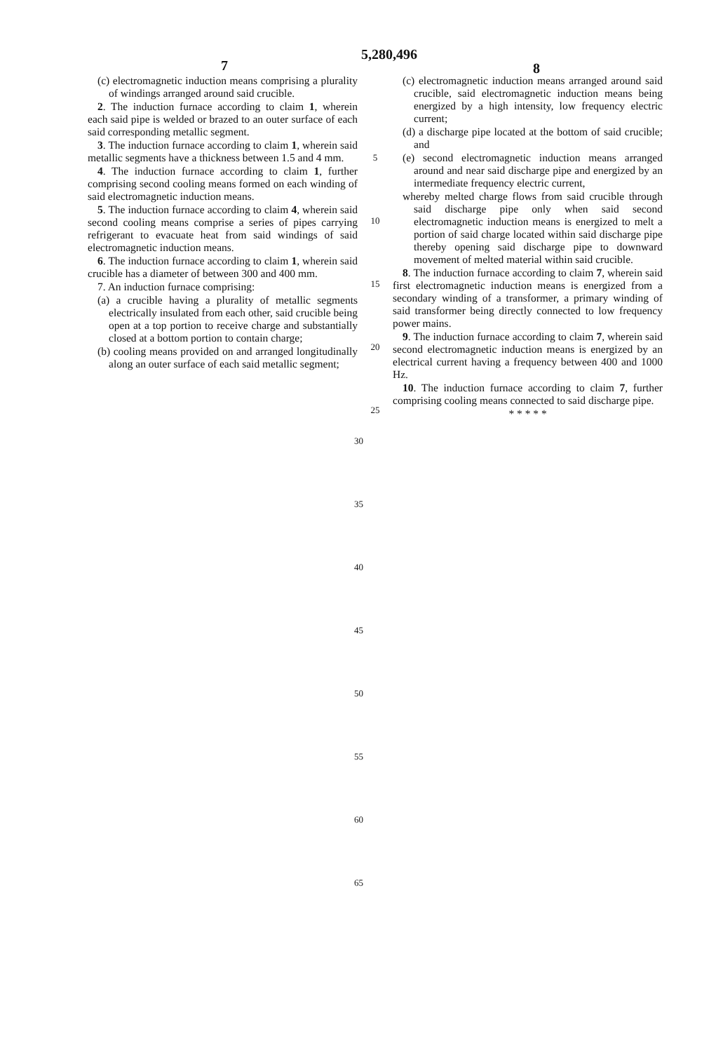7
5,280,496
8
(c) electromagnetic induction means comprising a plurality of windings arranged around said crucible.
2. The induction furnace according to claim 1, wherein each said pipe is welded or brazed to an outer surface of each said corresponding metallic segment.
3. The induction furnace according to claim 1, wherein said metallic segments have a thickness between 1.5 and 4 mm.
4. The induction furnace according to claim 1, further comprising second cooling means formed on each winding of said electromagnetic induction means.
5. The induction furnace according to claim 4, wherein said second cooling means comprise a series of pipes carrying refrigerant to evacuate heat from said windings of said electromagnetic induction means.
6. The induction furnace according to claim 1, wherein said crucible has a diameter of between 300 and 400 mm.
7. An induction furnace comprising:
(a) a crucible having a plurality of metallic segments electrically insulated from each other, said crucible being open at a top portion to receive charge and substantially closed at a bottom portion to contain charge;
(b) cooling means provided on and arranged longitudinally along an outer surface of each said metallic segment;
5
10
15
20
25
(c) electromagnetic induction means arranged around said crucible, said electromagnetic induction means being energized by a high intensity, low frequency electric current;
(d) a discharge pipe located at the bottom of said crucible; and
(e) second electromagnetic induction means arranged around and near said discharge pipe and energized by an intermediate frequency electric current,
whereby melted charge flows from said crucible through said discharge pipe only when said second electromagnetic induction means is energized to melt a portion of said charge located within said discharge pipe thereby opening said discharge pipe to downward movement of melted material within said crucible.
8. The induction furnace according to claim 7, wherein said first electromagnetic induction means is energized from a secondary winding of a transformer, a primary winding of said transformer being directly connected to low frequency power mains.
9. The induction furnace according to claim 7, wherein said second electromagnetic induction means is energized by an electrical current having a frequency between 400 and 1000 Hz.
10. The induction furnace according to claim 7, further comprising cooling means connected to said discharge pipe.
* * * * *
30
35
40
45
50
55
60
65